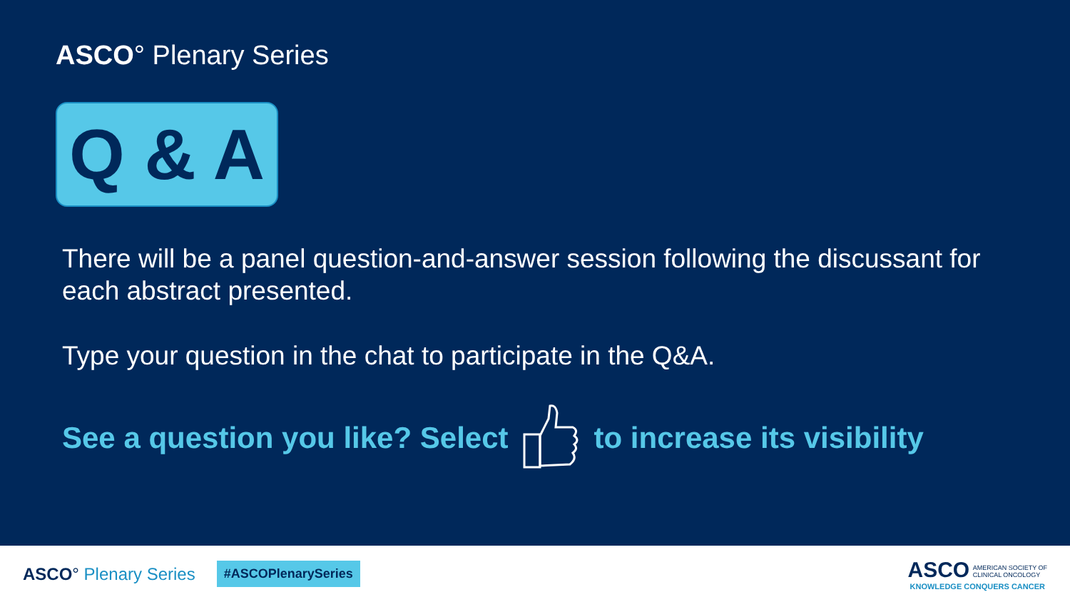ASCO° Plenary Series
Q & A
There will be a panel question-and-answer session following the discussant for each abstract presented.
Type your question in the chat to participate in the Q&A.
See a question you like? Select to increase its visibility
ASCO° Plenary Series
#ASCOPlenarySeries
ASCO AMERICAN SOCIETY OF
CLINICAL ONCOLOGY
KNOWLEDGE CONQUERS CANCER